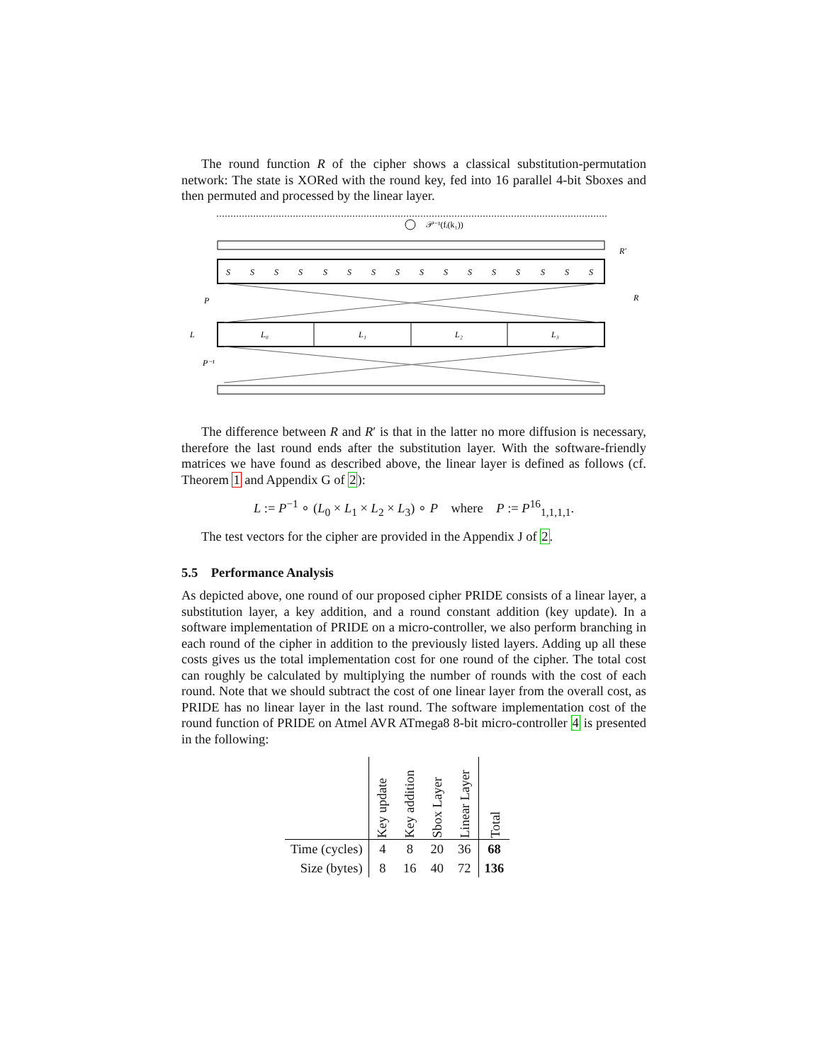The round function R of the cipher shows a classical substitution-permutation network: The state is XORed with the round key, fed into 16 parallel 4-bit Sboxes and then permuted and processed by the linear layer.
𝒫⁻¹(fᵢ(k₁))
S
S
S
S
S
S
S
S
S
S
S
S
S
S
S
S
L₀
L₁
L₂
L₃
P
P⁻¹
L
R′
R
The difference between R and R′ is that in the latter no more diffusion is necessary, therefore the last round ends after the substitution layer. With the software-friendly matrices we have found as described above, the linear layer is defined as follows (cf. Theorem 1 and Appendix G of 2):
L := P<sup>−1</sup> ∘ (L<sub>0</sub> × L<sub>1</sub> × L<sub>2</sub> × L<sub>3</sub>) ∘ P where P := P<sup>16</sup><sub>1,1,1,1</sub>.
The test vectors for the cipher are provided in the Appendix J of 2.
5.5 Performance Analysis
As depicted above, one round of our proposed cipher PRIDE consists of a linear layer, a substitution layer, a key addition, and a round constant addition (key update). In a software implementation of PRIDE on a micro-controller, we also perform branching in each round of the cipher in addition to the previously listed layers. Adding up all these costs gives us the total implementation cost for one round of the cipher. The total cost can roughly be calculated by multiplying the number of rounds with the cost of each round. Note that we should subtract the cost of one linear layer from the overall cost, as PRIDE has no linear layer in the last round. The software implementation cost of the round function of PRIDE on Atmel AVR ATmega8 8-bit micro-controller 4 is presented in the following:
| | Key update | Key addition | Sbox Layer | Linear Layer | Total |
| --- | --- | --- | --- | --- | --- |
| Time (cycles) | 4 | 8 | 20 | 36 | 68 |
| Size (bytes) | 8 | 16 | 40 | 72 | 136 |